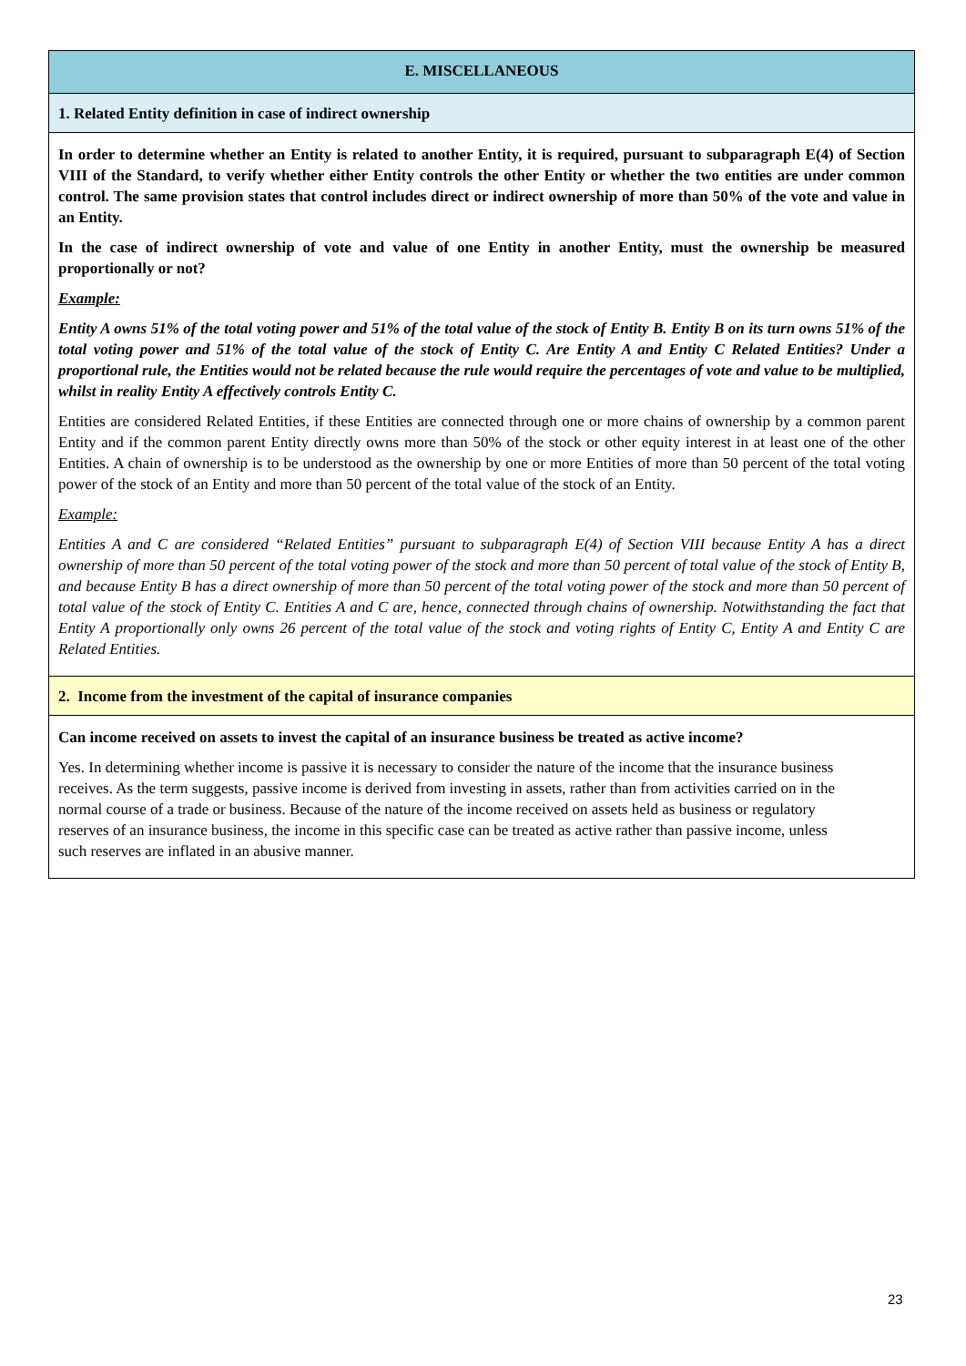E. MISCELLANEOUS
1. Related Entity definition in case of indirect ownership
In order to determine whether an Entity is related to another Entity, it is required, pursuant to subparagraph E(4) of Section VIII of the Standard, to verify whether either Entity controls the other Entity or whether the two entities are under common control. The same provision states that control includes direct or indirect ownership of more than 50% of the vote and value in an Entity.
In the case of indirect ownership of vote and value of one Entity in another Entity, must the ownership be measured proportionally or not?
Example:
Entity A owns 51% of the total voting power and 51% of the total value of the stock of Entity B. Entity B on its turn owns 51% of the total voting power and 51% of the total value of the stock of Entity C. Are Entity A and Entity C Related Entities? Under a proportional rule, the Entities would not be related because the rule would require the percentages of vote and value to be multiplied, whilst in reality Entity A effectively controls Entity C.
Entities are considered Related Entities, if these Entities are connected through one or more chains of ownership by a common parent Entity and if the common parent Entity directly owns more than 50% of the stock or other equity interest in at least one of the other Entities. A chain of ownership is to be understood as the ownership by one or more Entities of more than 50 percent of the total voting power of the stock of an Entity and more than 50 percent of the total value of the stock of an Entity.
Example:
Entities A and C are considered “Related Entities” pursuant to subparagraph E(4) of Section VIII because Entity A has a direct ownership of more than 50 percent of the total voting power of the stock and more than 50 percent of total value of the stock of Entity B, and because Entity B has a direct ownership of more than 50 percent of the total voting power of the stock and more than 50 percent of total value of the stock of Entity C. Entities A and C are, hence, connected through chains of ownership. Notwithstanding the fact that Entity A proportionally only owns 26 percent of the total value of the stock and voting rights of Entity C, Entity A and Entity C are Related Entities.
2. Income from the investment of the capital of insurance companies
Can income received on assets to invest the capital of an insurance business be treated as active income?
Yes. In determining whether income is passive it is necessary to consider the nature of the income that the insurance business receives. As the term suggests, passive income is derived from investing in assets, rather than from activities carried on in the normal course of a trade or business. Because of the nature of the income received on assets held as business or regulatory reserves of an insurance business, the income in this specific case can be treated as active rather than passive income, unless such reserves are inflated in an abusive manner.
23